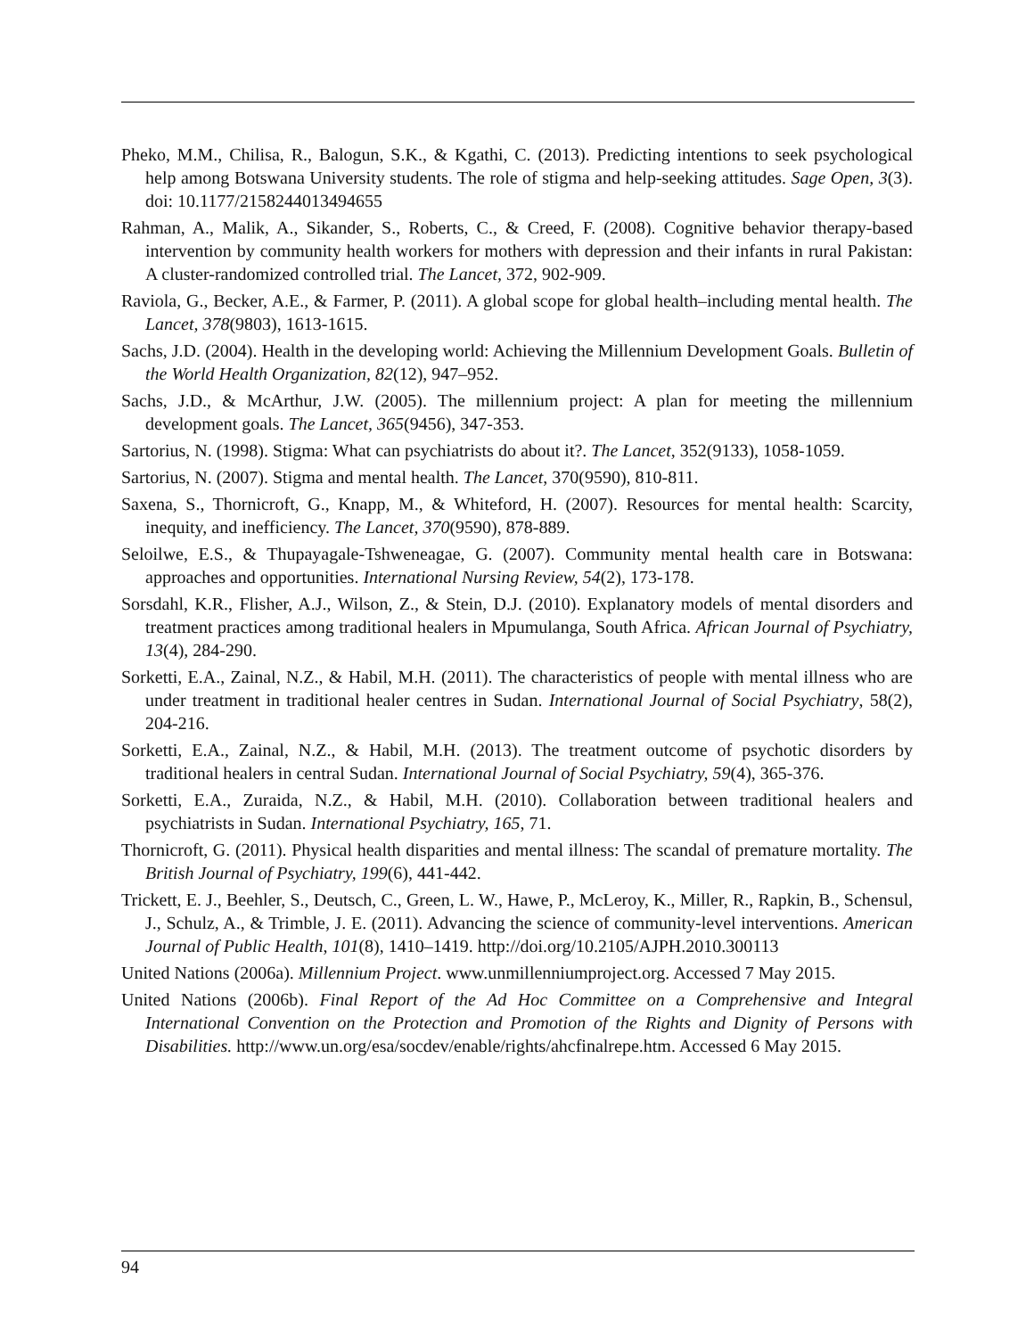Pheko, M.M., Chilisa, R., Balogun, S.K., & Kgathi, C. (2013). Predicting intentions to seek psychological help among Botswana University students. The role of stigma and help-seeking attitudes. Sage Open, 3(3). doi: 10.1177/2158244013494655
Rahman, A., Malik, A., Sikander, S., Roberts, C., & Creed, F. (2008). Cognitive behavior therapy-based intervention by community health workers for mothers with depression and their infants in rural Pakistan: A cluster-randomized controlled trial. The Lancet, 372, 902-909.
Raviola, G., Becker, A.E., & Farmer, P. (2011). A global scope for global health–including mental health. The Lancet, 378(9803), 1613-1615.
Sachs, J.D. (2004). Health in the developing world: Achieving the Millennium Development Goals. Bulletin of the World Health Organization, 82(12), 947–952.
Sachs, J.D., & McArthur, J.W. (2005). The millennium project: A plan for meeting the millennium development goals. The Lancet, 365(9456), 347-353.
Sartorius, N. (1998). Stigma: What can psychiatrists do about it?. The Lancet, 352(9133), 1058-1059.
Sartorius, N. (2007). Stigma and mental health. The Lancet, 370(9590), 810-811.
Saxena, S., Thornicroft, G., Knapp, M., & Whiteford, H. (2007). Resources for mental health: Scarcity, inequity, and inefficiency. The Lancet, 370(9590), 878-889.
Seloilwe, E.S., & Thupayagale-Tshweneagae, G. (2007). Community mental health care in Botswana: approaches and opportunities. International Nursing Review, 54(2), 173-178.
Sorsdahl, K.R., Flisher, A.J., Wilson, Z., & Stein, D.J. (2010). Explanatory models of mental disorders and treatment practices among traditional healers in Mpumulanga, South Africa. African Journal of Psychiatry, 13(4), 284-290.
Sorketti, E.A., Zainal, N.Z., & Habil, M.H. (2011). The characteristics of people with mental illness who are under treatment in traditional healer centres in Sudan. International Journal of Social Psychiatry, 58(2), 204-216.
Sorketti, E.A., Zainal, N.Z., & Habil, M.H. (2013). The treatment outcome of psychotic disorders by traditional healers in central Sudan. International Journal of Social Psychiatry, 59(4), 365-376.
Sorketti, E.A., Zuraida, N.Z., & Habil, M.H. (2010). Collaboration between traditional healers and psychiatrists in Sudan. International Psychiatry, 165, 71.
Thornicroft, G. (2011). Physical health disparities and mental illness: The scandal of premature mortality. The British Journal of Psychiatry, 199(6), 441-442.
Trickett, E. J., Beehler, S., Deutsch, C., Green, L. W., Hawe, P., McLeroy, K., Miller, R., Rapkin, B., Schensul, J., Schulz, A., & Trimble, J. E. (2011). Advancing the science of community-level interventions. American Journal of Public Health, 101(8), 1410–1419. http://doi.org/10.2105/AJPH.2010.300113
United Nations (2006a). Millennium Project. www.unmillenniumproject.org. Accessed 7 May 2015.
United Nations (2006b). Final Report of the Ad Hoc Committee on a Comprehensive and Integral International Convention on the Protection and Promotion of the Rights and Dignity of Persons with Disabilities. http://www.un.org/esa/socdev/enable/rights/ahcfinalrepe.htm. Accessed 6 May 2015.
94